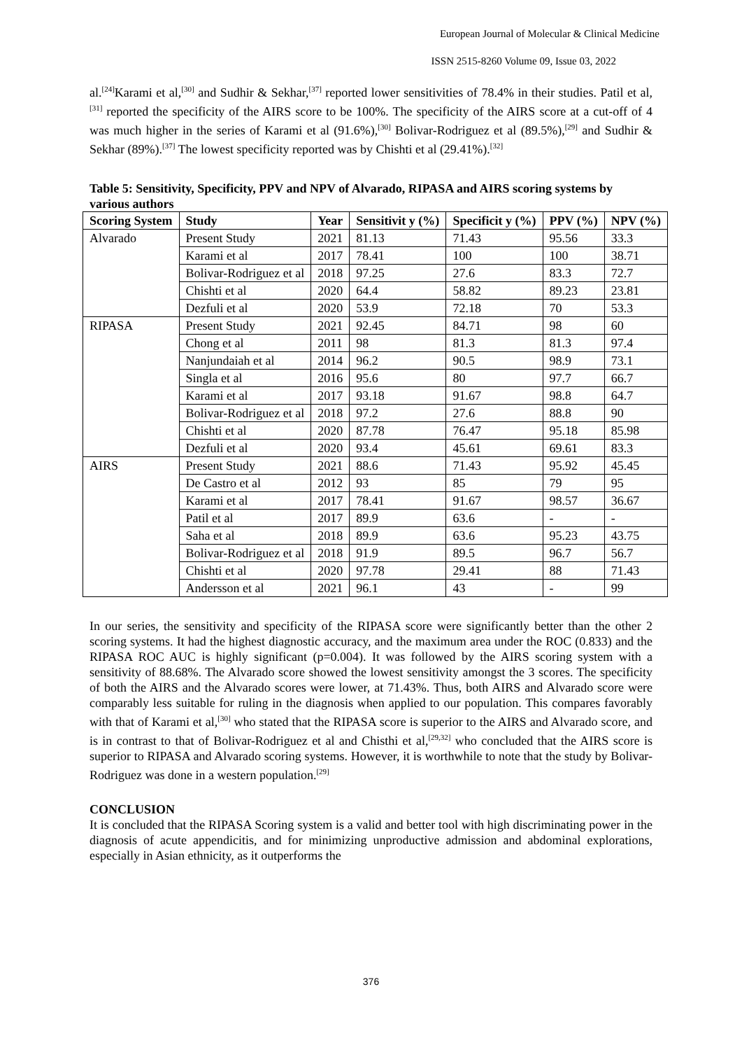European Journal of Molecular & Clinical Medicine
ISSN 2515-8260 Volume 09, Issue 03, 2022
al.<sup>[24]</sup>Karami et al,<sup>[30]</sup> and Sudhir & Sekhar,<sup>[37]</sup> reported lower sensitivities of 78.4% in their studies. Patil et al,<sup>[31]</sup> reported the specificity of the AIRS score to be 100%. The specificity of the AIRS score at a cut-off of 4 was much higher in the series of Karami et al (91.6%),<sup>[30]</sup> Bolivar-Rodriguez et al (89.5%),<sup>[29]</sup> and Sudhir & Sekhar (89%).<sup>[37]</sup> The lowest specificity reported was by Chishti et al (29.41%).<sup>[32]</sup>
Table 5: Sensitivity, Specificity, PPV and NPV of Alvarado, RIPASA and AIRS scoring systems by various authors
| Scoring System | Study | Year | Sensitivit y (%) | Specificit y (%) | PPV (%) | NPV (%) |
| --- | --- | --- | --- | --- | --- | --- |
| Alvarado | Present Study | 2021 | 81.13 | 71.43 | 95.56 | 33.3 |
| | Karami et al | 2017 | 78.41 | 100 | 100 | 38.71 |
| | Bolivar-Rodriguez et al | 2018 | 97.25 | 27.6 | 83.3 | 72.7 |
| | Chishti et al | 2020 | 64.4 | 58.82 | 89.23 | 23.81 |
| | Dezfuli et al | 2020 | 53.9 | 72.18 | 70 | 53.3 |
| RIPASA | Present Study | 2021 | 92.45 | 84.71 | 98 | 60 |
| | Chong et al | 2011 | 98 | 81.3 | 81.3 | 97.4 |
| | Nanjundaiah et al | 2014 | 96.2 | 90.5 | 98.9 | 73.1 |
| | Singla et al | 2016 | 95.6 | 80 | 97.7 | 66.7 |
| | Karami et al | 2017 | 93.18 | 91.67 | 98.8 | 64.7 |
| | Bolivar-Rodriguez et al | 2018 | 97.2 | 27.6 | 88.8 | 90 |
| | Chishti et al | 2020 | 87.78 | 76.47 | 95.18 | 85.98 |
| | Dezfuli et al | 2020 | 93.4 | 45.61 | 69.61 | 83.3 |
| AIRS | Present Study | 2021 | 88.6 | 71.43 | 95.92 | 45.45 |
| | De Castro et al | 2012 | 93 | 85 | 79 | 95 |
| | Karami et al | 2017 | 78.41 | 91.67 | 98.57 | 36.67 |
| | Patil et al | 2017 | 89.9 | 63.6 | - | - |
| | Saha et al | 2018 | 89.9 | 63.6 | 95.23 | 43.75 |
| | Bolivar-Rodriguez et al | 2018 | 91.9 | 89.5 | 96.7 | 56.7 |
| | Chishti et al | 2020 | 97.78 | 29.41 | 88 | 71.43 |
| | Andersson et al | 2021 | 96.1 | 43 | - | 99 |
In our series, the sensitivity and specificity of the RIPASA score were significantly better than the other 2 scoring systems. It had the highest diagnostic accuracy, and the maximum area under the ROC (0.833) and the RIPASA ROC AUC is highly significant (p=0.004). It was followed by the AIRS scoring system with a sensitivity of 88.68%. The Alvarado score showed the lowest sensitivity amongst the 3 scores. The specificity of both the AIRS and the Alvarado scores were lower, at 71.43%. Thus, both AIRS and Alvarado score were comparably less suitable for ruling in the diagnosis when applied to our population. This compares favorably with that of Karami et al,<sup>[30]</sup> who stated that the RIPASA score is superior to the AIRS and Alvarado score, and is in contrast to that of Bolivar-Rodriguez et al and Chisthi et al,<sup>[29,32]</sup> who concluded that the AIRS score is superior to RIPASA and Alvarado scoring systems. However, it is worthwhile to note that the study by Bolivar-Rodriguez was done in a western population.<sup>[29]</sup>
CONCLUSION
It is concluded that the RIPASA Scoring system is a valid and better tool with high discriminating power in the diagnosis of acute appendicitis, and for minimizing unproductive admission and abdominal explorations, especially in Asian ethnicity, as it outperforms the
376